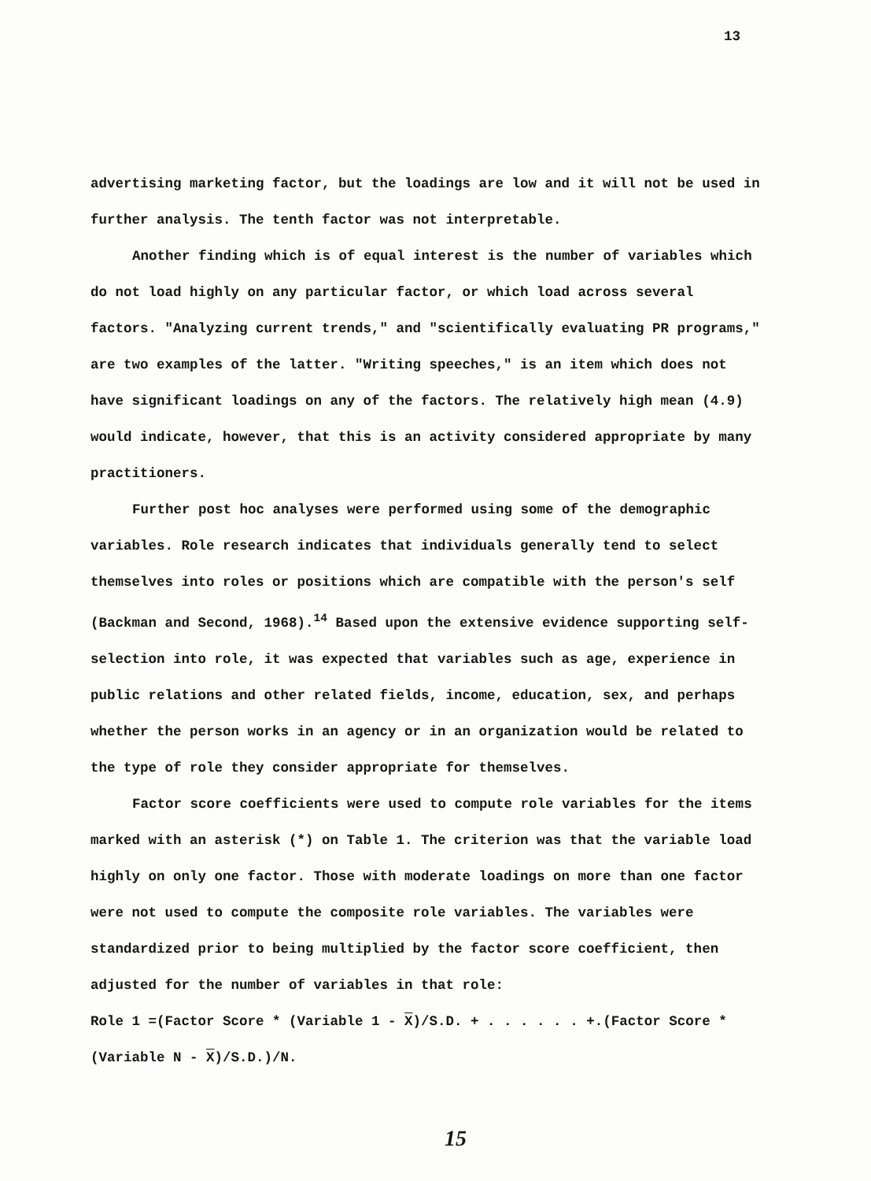13
advertising marketing factor, but the loadings are low and it will not be used in further analysis. The tenth factor was not interpretable.
Another finding which is of equal interest is the number of variables which do not load highly on any particular factor, or which load across several factors. "Analyzing current trends," and "scientifically evaluating PR programs," are two examples of the latter. "Writing speeches," is an item which does not have significant loadings on any of the factors. The relatively high mean (4.9) would indicate, however, that this is an activity considered appropriate by many practitioners.
Further post hoc analyses were performed using some of the demographic variables. Role research indicates that individuals generally tend to select themselves into roles or positions which are compatible with the person's self (Backman and Second, 1968).<sup>14</sup> Based upon the extensive evidence supporting self-selection into role, it was expected that variables such as age, experience in public relations and other related fields, income, education, sex, and perhaps whether the person works in an agency or in an organization would be related to the type of role they consider appropriate for themselves.
Factor score coefficients were used to compute role variables for the items marked with an asterisk (*) on Table 1. The criterion was that the variable load highly on only one factor. Those with moderate loadings on more than one factor were not used to compute the composite role variables. The variables were standardized prior to being multiplied by the factor score coefficient, then adjusted for the number of variables in that role:
Role 1 =(Factor Score * (Variable 1 - X)/S.D. + . . . . . . +.(Factor Score * (Variable N - X)/S.D.)/N.
15